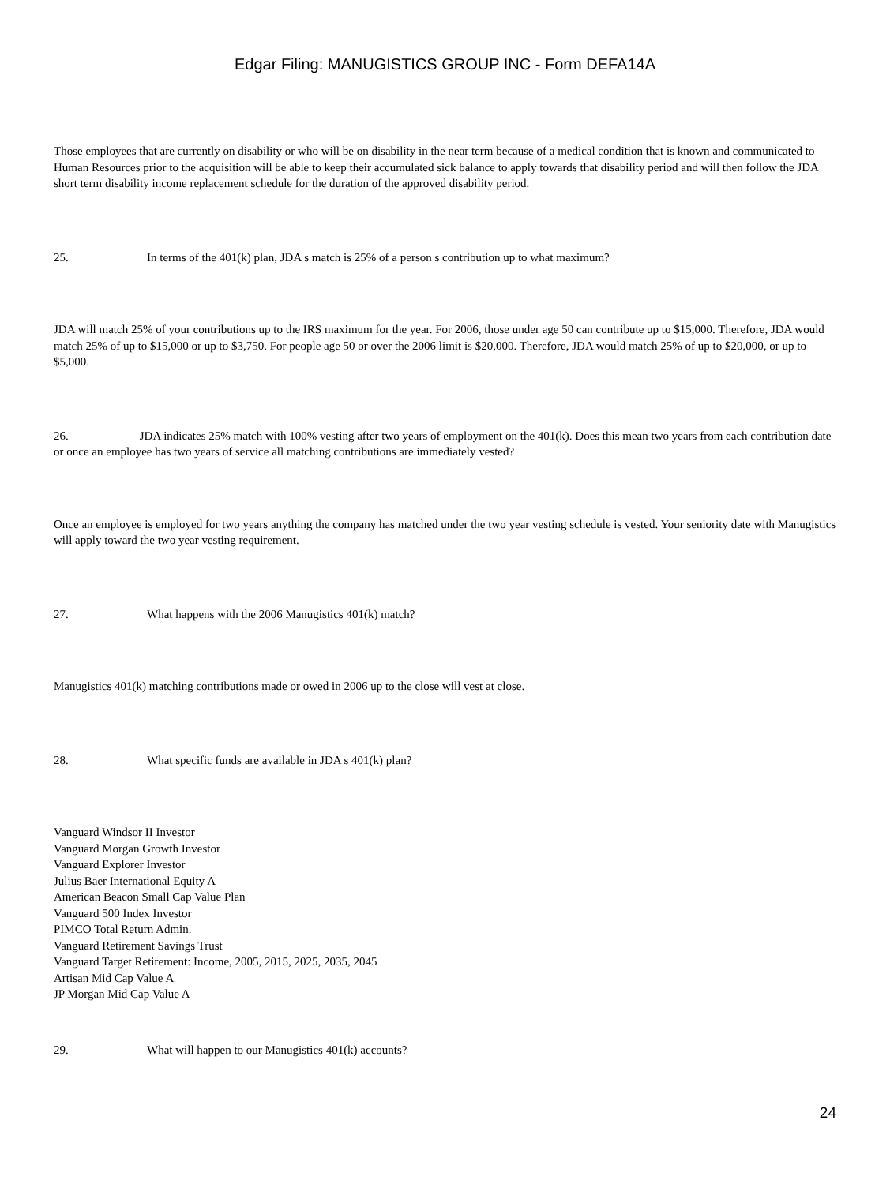Edgar Filing: MANUGISTICS GROUP INC - Form DEFA14A
Those employees that are currently on disability or who will be on disability in the near term because of a medical condition that is known and communicated to Human Resources prior to the acquisition will be able to keep their accumulated sick balance to apply towards that disability period and will then follow the JDA short term disability income replacement schedule for the duration of the approved disability period.
25. In terms of the 401(k) plan, JDA s match is 25% of a person s contribution up to what maximum?
JDA will match 25% of your contributions up to the IRS maximum for the year. For 2006, those under age 50 can contribute up to $15,000. Therefore, JDA would match 25% of up to $15,000 or up to $3,750. For people age 50 or over the 2006 limit is $20,000. Therefore, JDA would match 25% of up to $20,000, or up to $5,000.
26. JDA indicates 25% match with 100% vesting after two years of employment on the 401(k). Does this mean two years from each contribution date or once an employee has two years of service all matching contributions are immediately vested?
Once an employee is employed for two years anything the company has matched under the two year vesting schedule is vested. Your seniority date with Manugistics will apply toward the two year vesting requirement.
27. What happens with the 2006 Manugistics 401(k) match?
Manugistics 401(k) matching contributions made or owed in 2006 up to the close will vest at close.
28. What specific funds are available in JDA s 401(k) plan?
Vanguard Windsor II Investor
Vanguard Morgan Growth Investor
Vanguard Explorer Investor
Julius Baer International Equity A
American Beacon Small Cap Value Plan
Vanguard 500 Index Investor
PIMCO Total Return Admin.
Vanguard Retirement Savings Trust
Vanguard Target Retirement: Income, 2005, 2015, 2025, 2035, 2045
Artisan Mid Cap Value A
JP Morgan Mid Cap Value A
29. What will happen to our Manugistics 401(k) accounts?
24